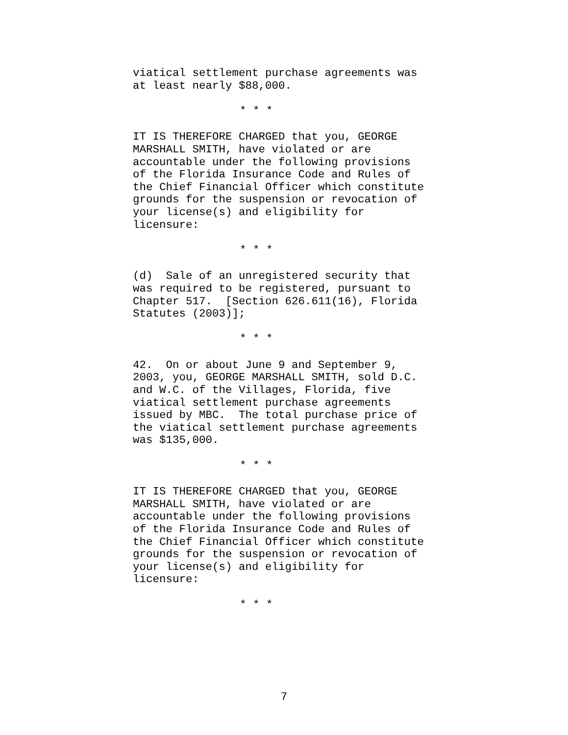viatical settlement purchase agreements was at least nearly $88,000.
* * *
IT IS THEREFORE CHARGED that you, GEORGE MARSHALL SMITH, have violated or are accountable under the following provisions of the Florida Insurance Code and Rules of the Chief Financial Officer which constitute grounds for the suspension or revocation of your license(s) and eligibility for licensure:
* * *
(d) Sale of an unregistered security that was required to be registered, pursuant to Chapter 517. [Section 626.611(16), Florida Statutes (2003)];
* * *
42. On or about June 9 and September 9, 2003, you, GEORGE MARSHALL SMITH, sold D.C. and W.C. of the Villages, Florida, five viatical settlement purchase agreements issued by MBC. The total purchase price of the viatical settlement purchase agreements was $135,000.
* * *
IT IS THEREFORE CHARGED that you, GEORGE MARSHALL SMITH, have violated or are accountable under the following provisions of the Florida Insurance Code and Rules of the Chief Financial Officer which constitute grounds for the suspension or revocation of your license(s) and eligibility for licensure:
* * *
7